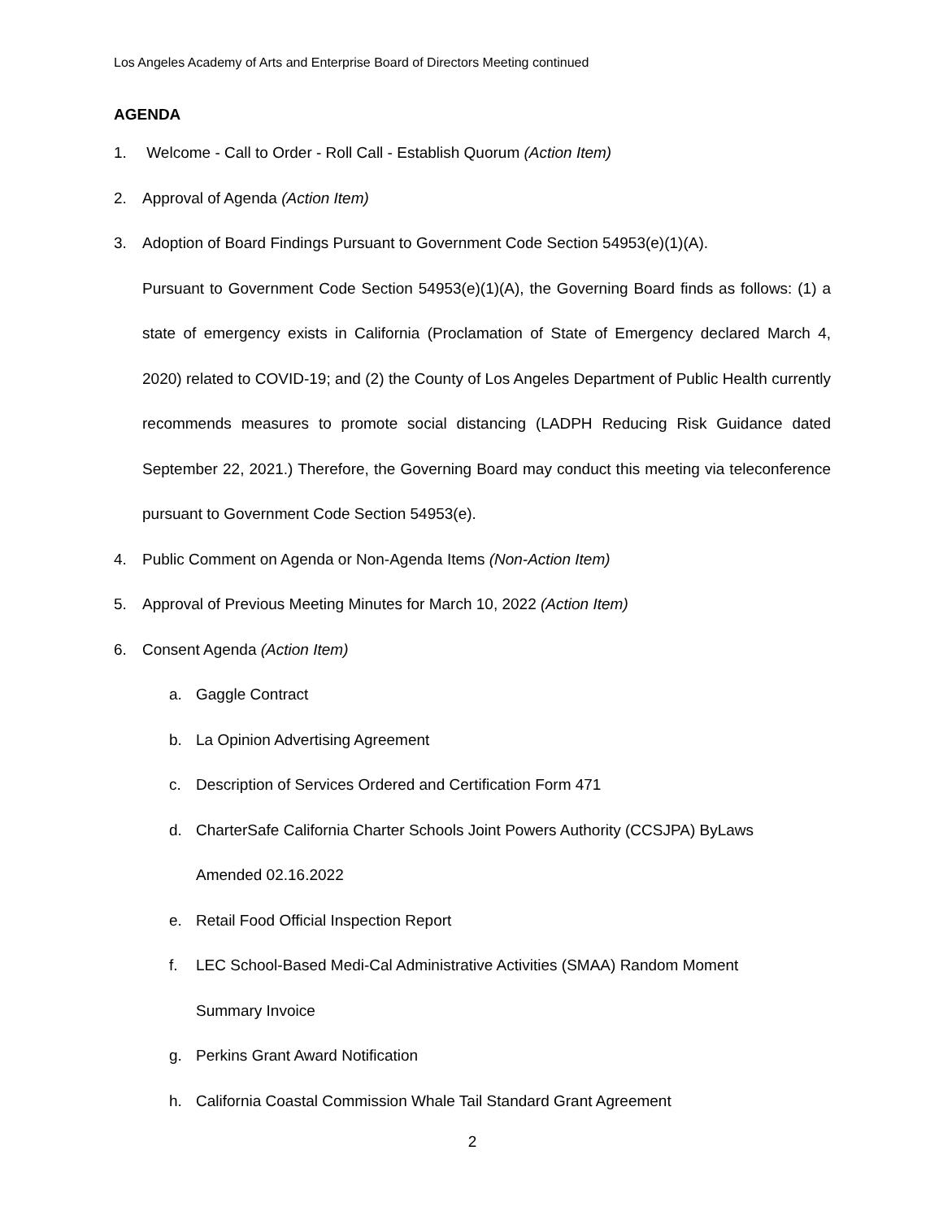Los Angeles Academy of Arts and Enterprise Board of Directors Meeting continued
AGENDA
1. Welcome - Call to Order - Roll Call - Establish Quorum (Action Item)
2. Approval of Agenda (Action Item)
3. Adoption of Board Findings Pursuant to Government Code Section 54953(e)(1)(A).
Pursuant to Government Code Section 54953(e)(1)(A), the Governing Board finds as follows: (1) a state of emergency exists in California (Proclamation of State of Emergency declared March 4, 2020) related to COVID-19; and (2) the County of Los Angeles Department of Public Health currently recommends measures to promote social distancing (LADPH Reducing Risk Guidance dated September 22, 2021.) Therefore, the Governing Board may conduct this meeting via teleconference pursuant to Government Code Section 54953(e).
4. Public Comment on Agenda or Non-Agenda Items (Non-Action Item)
5. Approval of Previous Meeting Minutes for March 10, 2022 (Action Item)
6. Consent Agenda (Action Item)
a. Gaggle Contract
b. La Opinion Advertising Agreement
c. Description of Services Ordered and Certification Form 471
d. CharterSafe California Charter Schools Joint Powers Authority (CCSJPA) ByLaws
Amended 02.16.2022
e. Retail Food Official Inspection Report
f. LEC School-Based Medi-Cal Administrative Activities (SMAA) Random Moment
Summary Invoice
g. Perkins Grant Award Notification
h. California Coastal Commission Whale Tail Standard Grant Agreement
2